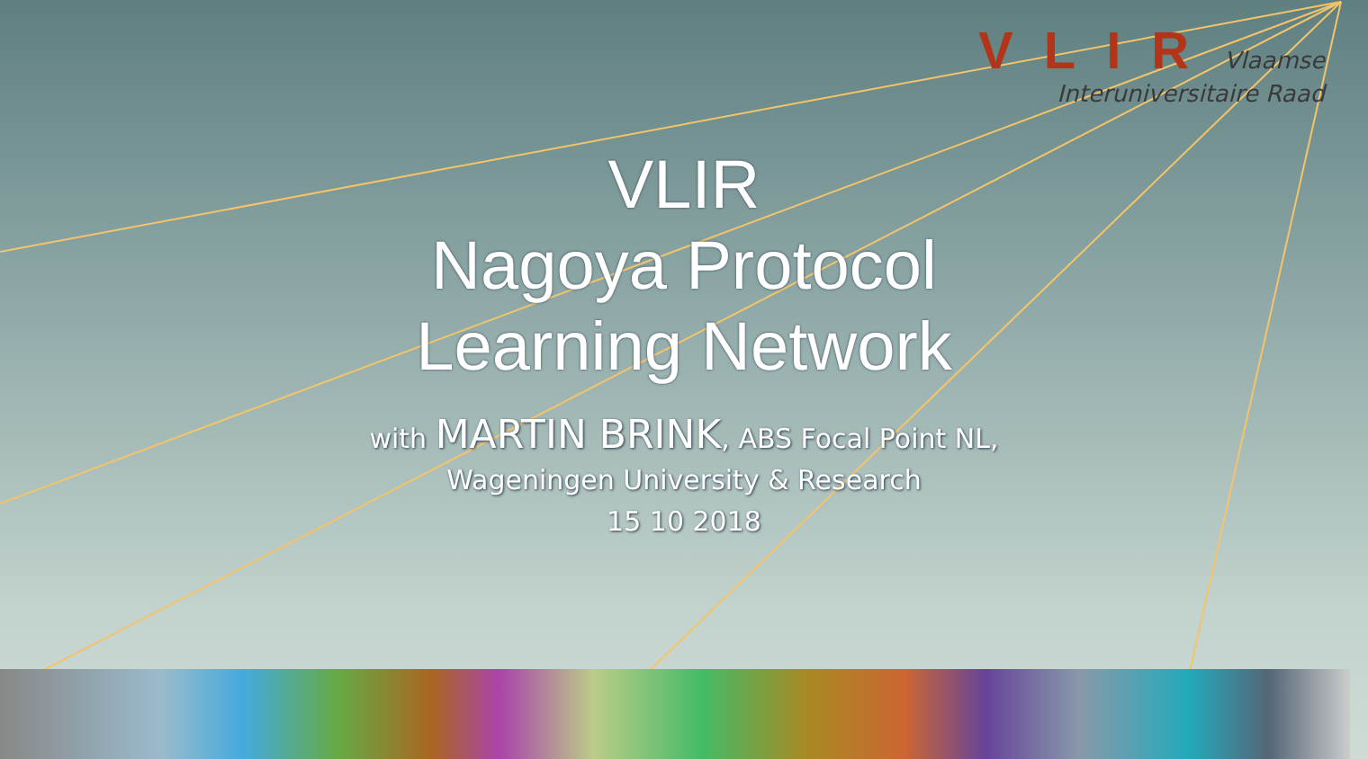VLIR Vlaamse
Interuniversitaire Raad
VLIR
Nagoya Protocol
Learning Network
with MARTIN BRINK, ABS Focal Point NL,
Wageningen University & Research
15 10 2018